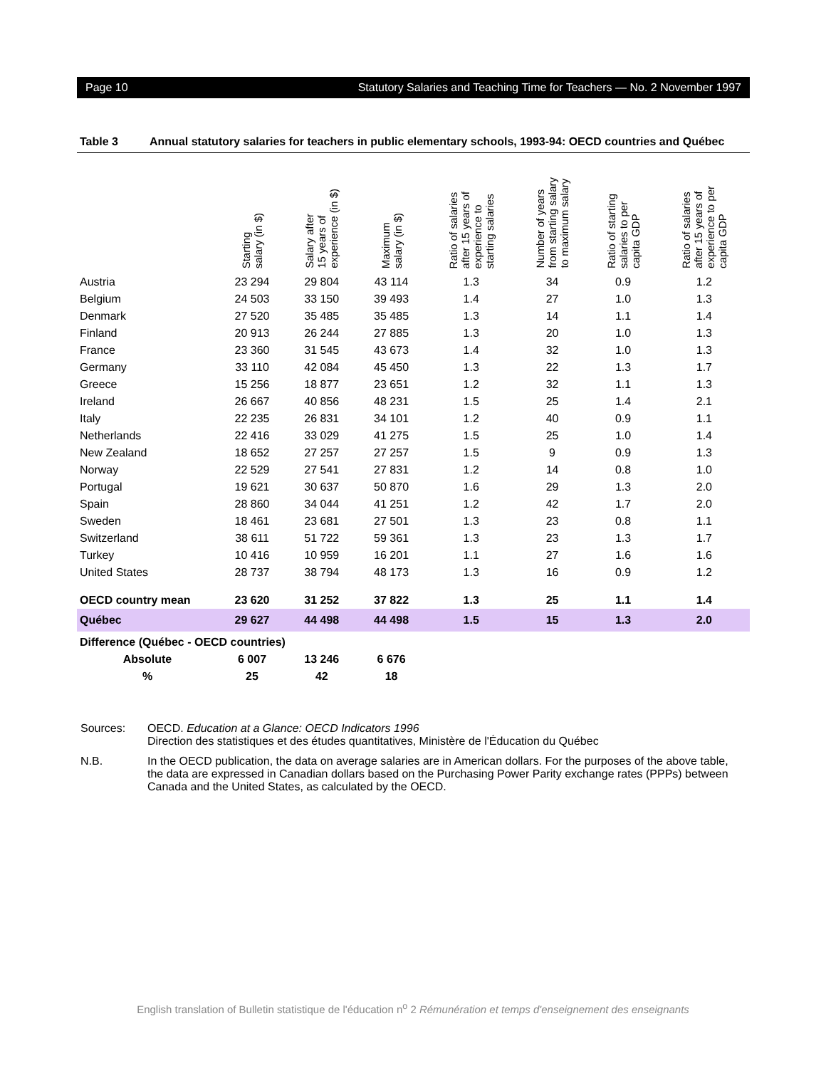Page 10 Statutory Salaries and Teaching Time for Teachers — No. 2 November 1997
Table 3 Annual statutory salaries for teachers in public elementary schools, 1993-94: OECD countries and Québec
| | Starting salary (in $) | Salary after 15 years of experience (in $) | Maximum salary (in $) | Ratio of salaries after 15 years of experience to starting salaries | Number of years from starting salary to maximum salary | Ratio of starting salaries to per capita GDP | Ratio of salaries after 15 years of experience to per capita GDP |
| --- | --- | --- | --- | --- | --- | --- | --- |
| Austria | 23 294 | 29 804 | 43 114 | 1.3 | 34 | 0.9 | 1.2 |
| Belgium | 24 503 | 33 150 | 39 493 | 1.4 | 27 | 1.0 | 1.3 |
| Denmark | 27 520 | 35 485 | 35 485 | 1.3 | 14 | 1.1 | 1.4 |
| Finland | 20 913 | 26 244 | 27 885 | 1.3 | 20 | 1.0 | 1.3 |
| France | 23 360 | 31 545 | 43 673 | 1.4 | 32 | 1.0 | 1.3 |
| Germany | 33 110 | 42 084 | 45 450 | 1.3 | 22 | 1.3 | 1.7 |
| Greece | 15 256 | 18 877 | 23 651 | 1.2 | 32 | 1.1 | 1.3 |
| Ireland | 26 667 | 40 856 | 48 231 | 1.5 | 25 | 1.4 | 2.1 |
| Italy | 22 235 | 26 831 | 34 101 | 1.2 | 40 | 0.9 | 1.1 |
| Netherlands | 22 416 | 33 029 | 41 275 | 1.5 | 25 | 1.0 | 1.4 |
| New Zealand | 18 652 | 27 257 | 27 257 | 1.5 | 9 | 0.9 | 1.3 |
| Norway | 22 529 | 27 541 | 27 831 | 1.2 | 14 | 0.8 | 1.0 |
| Portugal | 19 621 | 30 637 | 50 870 | 1.6 | 29 | 1.3 | 2.0 |
| Spain | 28 860 | 34 044 | 41 251 | 1.2 | 42 | 1.7 | 2.0 |
| Sweden | 18 461 | 23 681 | 27 501 | 1.3 | 23 | 0.8 | 1.1 |
| Switzerland | 38 611 | 51 722 | 59 361 | 1.3 | 23 | 1.3 | 1.7 |
| Turkey | 10 416 | 10 959 | 16 201 | 1.1 | 27 | 1.6 | 1.6 |
| United States | 28 737 | 38 794 | 48 173 | 1.3 | 16 | 0.9 | 1.2 |
| OECD country mean | 23 620 | 31 252 | 37 822 | 1.3 | 25 | 1.1 | 1.4 |
| Québec | 29 627 | 44 498 | 44 498 | 1.5 | 15 | 1.3 | 2.0 |
| Difference (Québec - OECD countries) | | | | | | | |
| Absolute | 6 007 | 13 246 | 6 676 | | | | |
| % | 25 | 42 | 18 | | | | |
Sources: OECD. Education at a Glance: OECD Indicators 1996
Direction des statistiques et des études quantitatives, Ministère de l'Éducation du Québec
N.B. In the OECD publication, the data on average salaries are in American dollars. For the purposes of the above table, the data are expressed in Canadian dollars based on the Purchasing Power Parity exchange rates (PPPs) between Canada and the United States, as calculated by the OECD.
English translation of Bulletin statistique de l'éducation n<sup>o</sup> 2 Rémunération et temps d'enseignement des enseignants